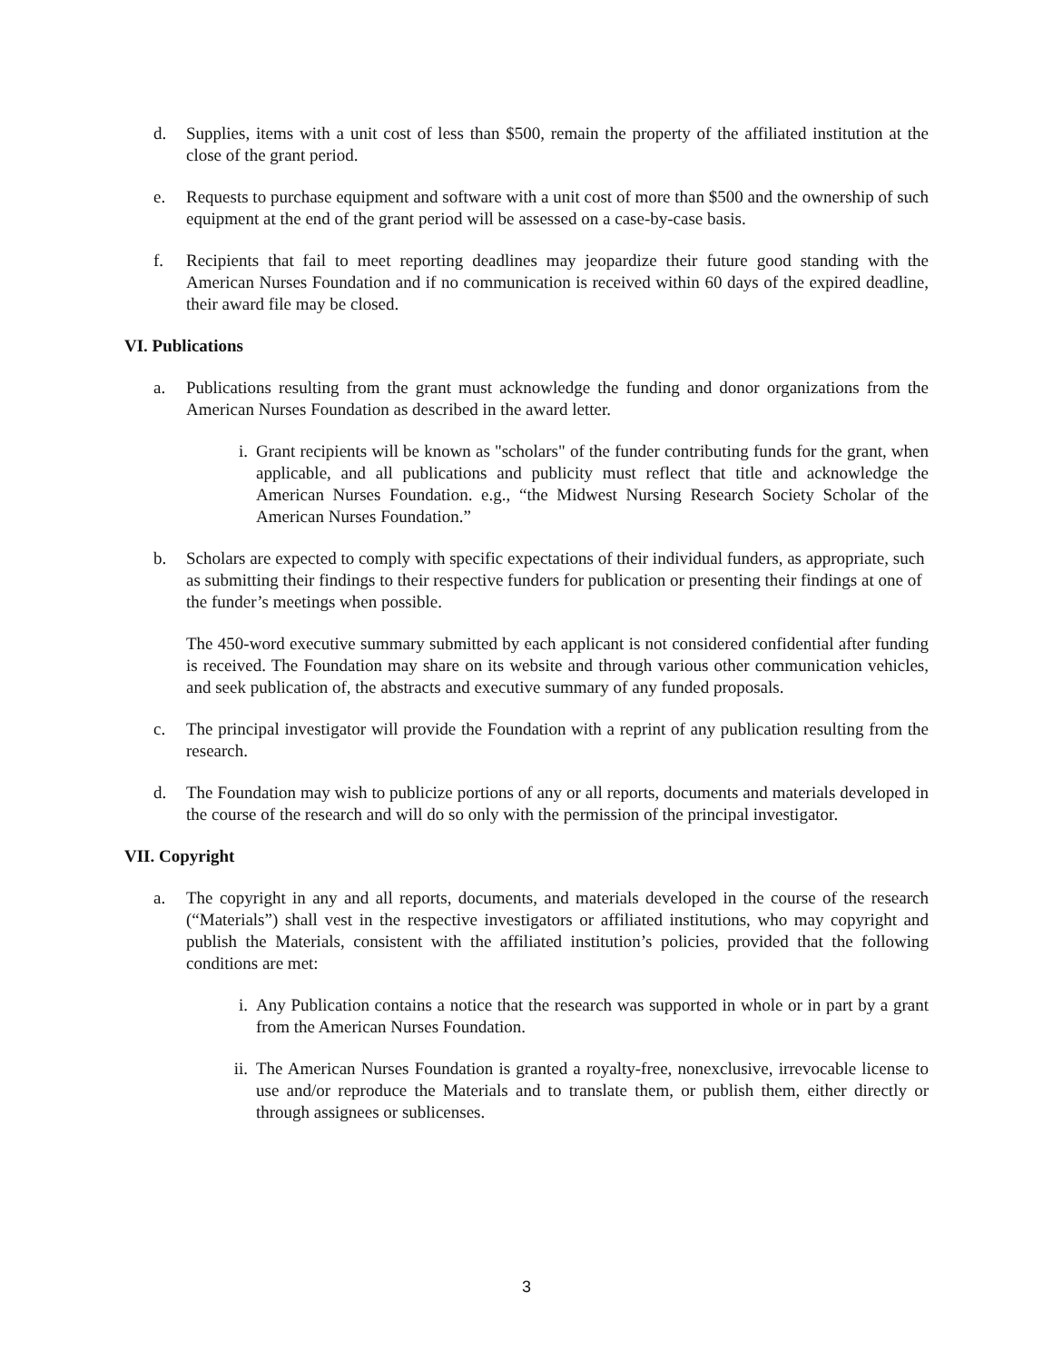d. Supplies, items with a unit cost of less than $500, remain the property of the affiliated institution at the close of the grant period.
e. Requests to purchase equipment and software with a unit cost of more than $500 and the ownership of such equipment at the end of the grant period will be assessed on a case-by-case basis.
f. Recipients that fail to meet reporting deadlines may jeopardize their future good standing with the American Nurses Foundation and if no communication is received within 60 days of the expired deadline, their award file may be closed.
VI. Publications
a. Publications resulting from the grant must acknowledge the funding and donor organizations from the American Nurses Foundation as described in the award letter.
i. Grant recipients will be known as "scholars" of the funder contributing funds for the grant, when applicable, and all publications and publicity must reflect that title and acknowledge the American Nurses Foundation. e.g., “the Midwest Nursing Research Society Scholar of the American Nurses Foundation.”
b. Scholars are expected to comply with specific expectations of their individual funders, as appropriate, such as submitting their findings to their respective funders for publication or presenting their findings at one of the funder’s meetings when possible.
The 450-word executive summary submitted by each applicant is not considered confidential after funding is received. The Foundation may share on its website and through various other communication vehicles, and seek publication of, the abstracts and executive summary of any funded proposals.
c. The principal investigator will provide the Foundation with a reprint of any publication resulting from the research.
d. The Foundation may wish to publicize portions of any or all reports, documents and materials developed in the course of the research and will do so only with the permission of the principal investigator.
VII. Copyright
a. The copyright in any and all reports, documents, and materials developed in the course of the research (“Materials”) shall vest in the respective investigators or affiliated institutions, who may copyright and publish the Materials, consistent with the affiliated institution’s policies, provided that the following conditions are met:
i. Any Publication contains a notice that the research was supported in whole or in part by a grant from the American Nurses Foundation.
ii. The American Nurses Foundation is granted a royalty-free, nonexclusive, irrevocable license to use and/or reproduce the Materials and to translate them, or publish them, either directly or through assignees or sublicenses.
3